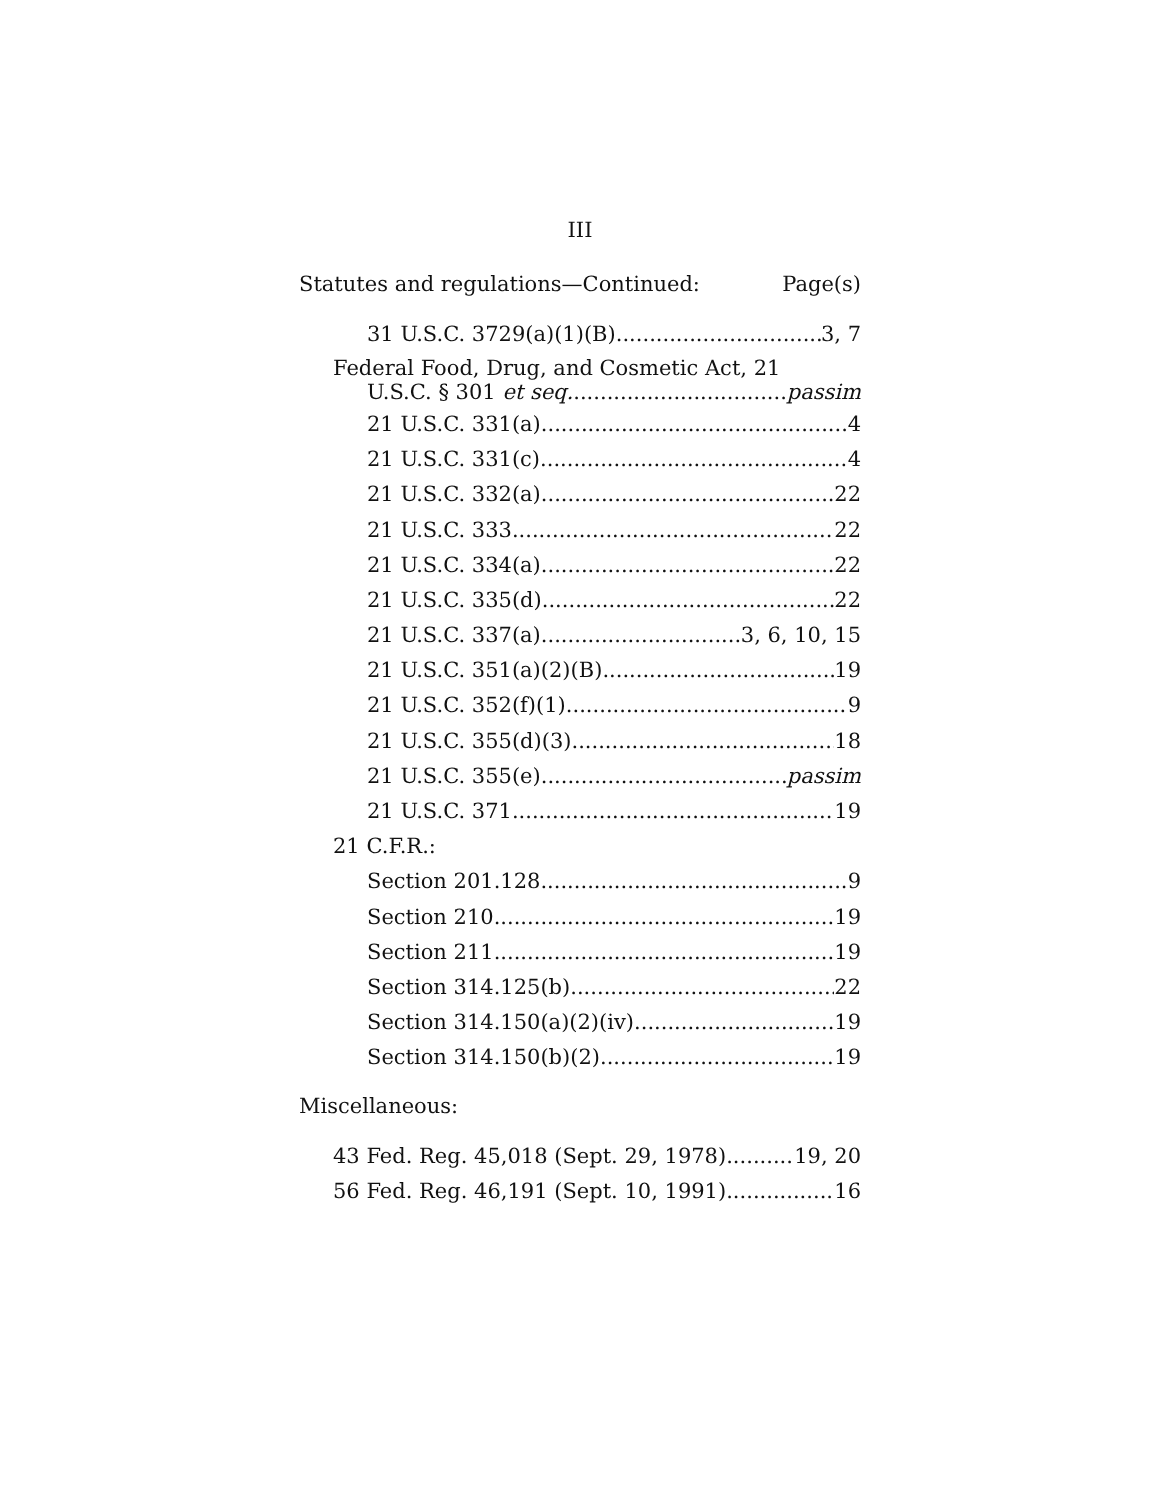III
Statutes and regulations—Continued: Page(s)
31 U.S.C. 3729(a)(1)(B) 3, 7
Federal Food, Drug, and Cosmetic Act, 21
U.S.C. § 301 et seq. passim
21 U.S.C. 331(a) 4
21 U.S.C. 331(c) 4
21 U.S.C. 332(a) 22
21 U.S.C. 333 22
21 U.S.C. 334(a) 22
21 U.S.C. 335(d) 22
21 U.S.C. 337(a) 3, 6, 10, 15
21 U.S.C. 351(a)(2)(B) 19
21 U.S.C. 352(f)(1) 9
21 U.S.C. 355(d)(3) 18
21 U.S.C. 355(e) passim
21 U.S.C. 371 19
21 C.F.R.:
Section 201.128 9
Section 210 19
Section 211 19
Section 314.125(b) 22
Section 314.150(a)(2)(iv) 19
Section 314.150(b)(2) 19
Miscellaneous:
43 Fed. Reg. 45,018 (Sept. 29, 1978) 19, 20
56 Fed. Reg. 46,191 (Sept. 10, 1991) 16